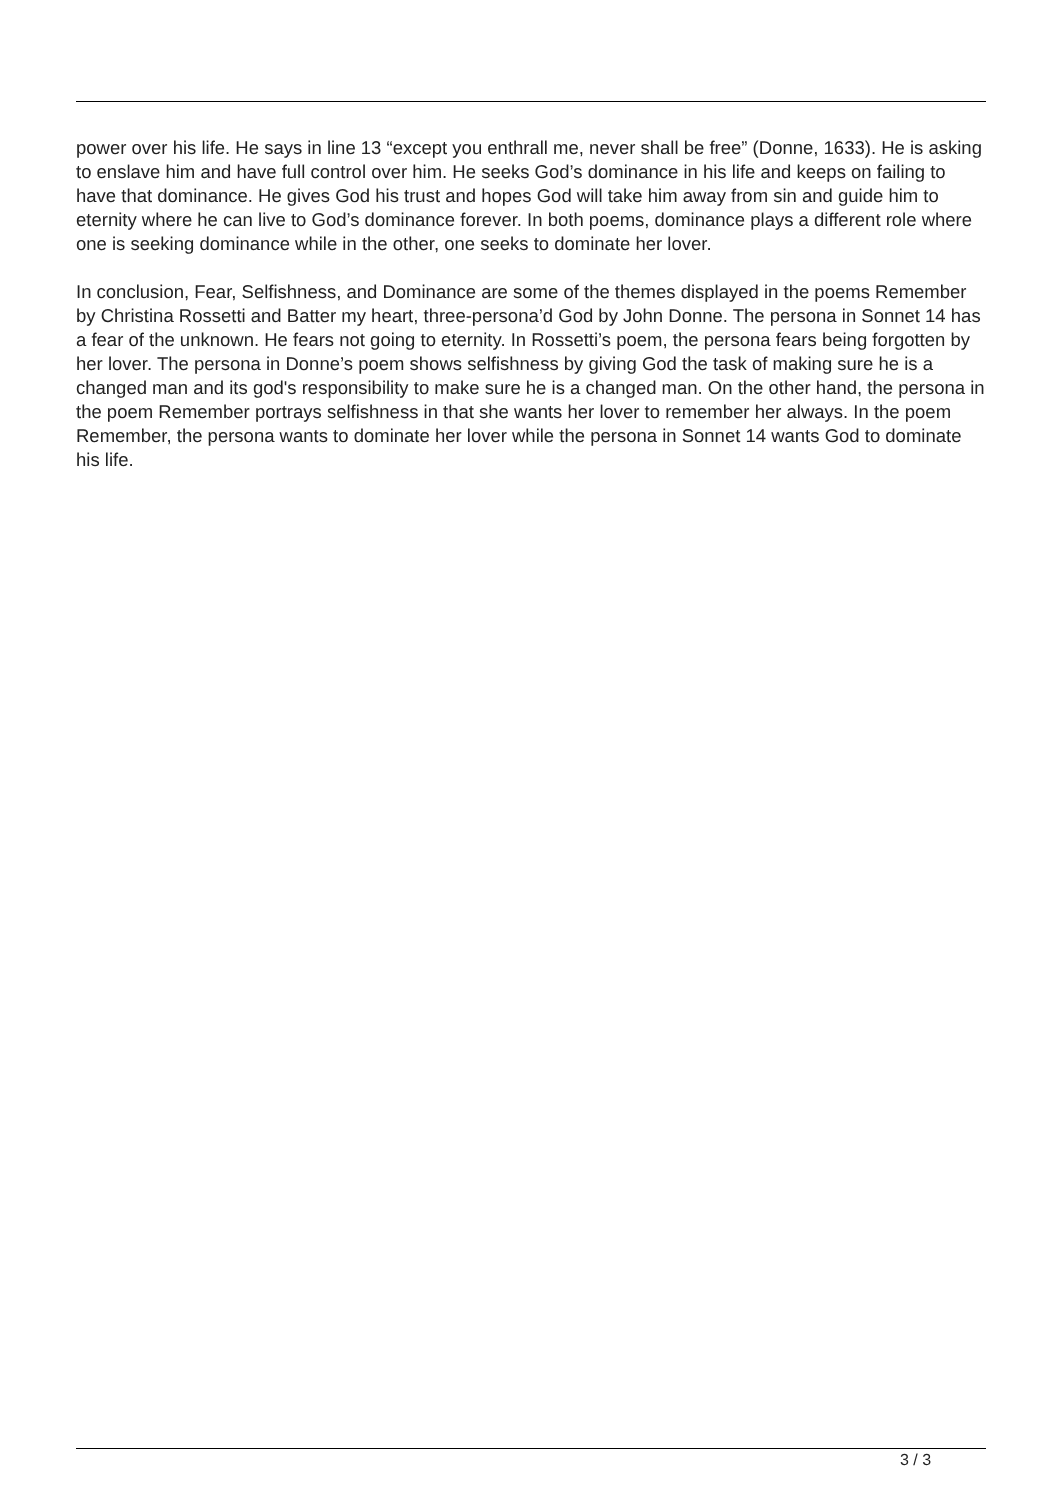power over his life. He says in line 13 “except you enthrall me, never shall be free” (Donne, 1633). He is asking to enslave him and have full control over him. He seeks God’s dominance in his life and keeps on failing to have that dominance. He gives God his trust and hopes God will take him away from sin and guide him to eternity where he can live to God’s dominance forever. In both poems, dominance plays a different role where one is seeking dominance while in the other, one seeks to dominate her lover.
In conclusion, Fear, Selfishness, and Dominance are some of the themes displayed in the poems Remember by Christina Rossetti and Batter my heart, three-persona’d God by John Donne. The persona in Sonnet 14 has a fear of the unknown. He fears not going to eternity. In Rossetti’s poem, the persona fears being forgotten by her lover. The persona in Donne’s poem shows selfishness by giving God the task of making sure he is a changed man and its god's responsibility to make sure he is a changed man. On the other hand, the persona in the poem Remember portrays selfishness in that she wants her lover to remember her always. In the poem Remember, the persona wants to dominate her lover while the persona in Sonnet 14 wants God to dominate his life.
3 / 3